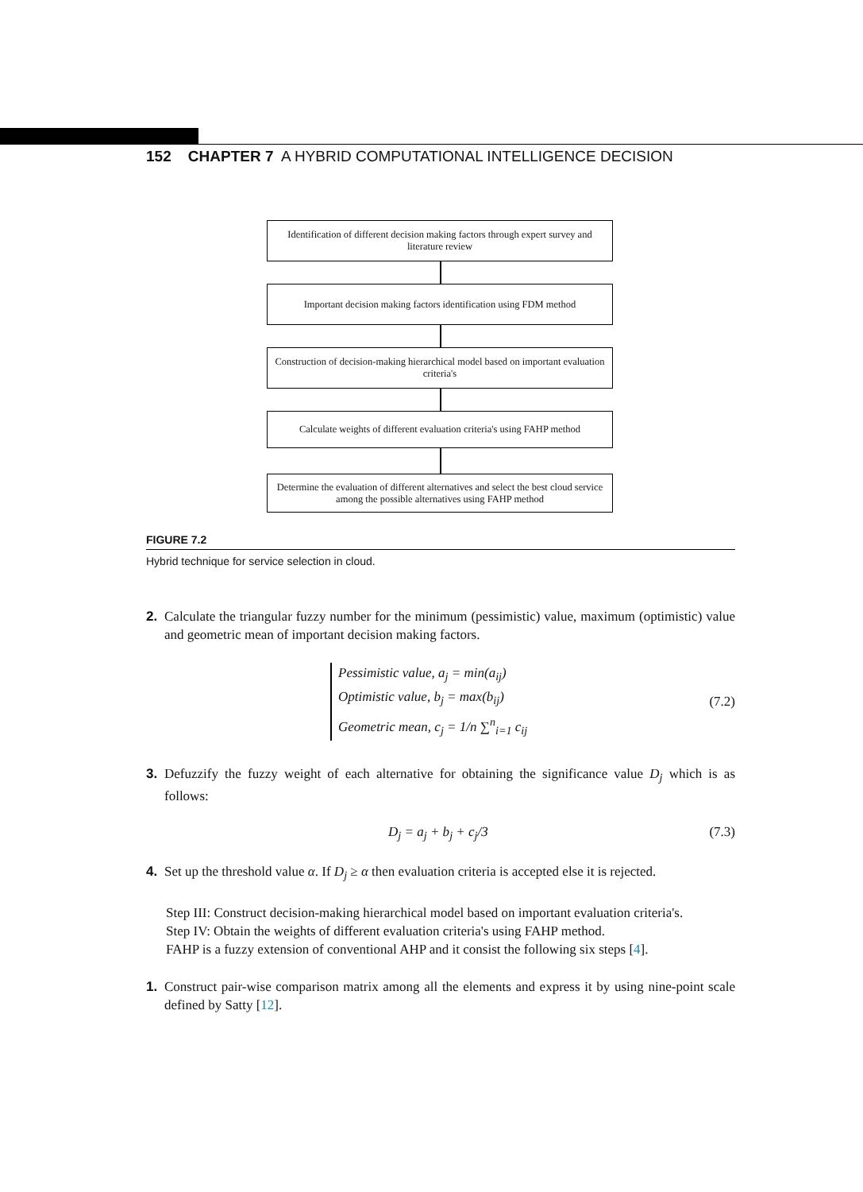152 CHAPTER 7 A HYBRID COMPUTATIONAL INTELLIGENCE DECISION
Identification of different decision making factors through expert survey and literature review
Important decision making factors identification using FDM method
Construction of decision-making hierarchical model based on important evaluation criteria's
Calculate weights of different evaluation criteria's using FAHP method
Determine the evaluation of different alternatives and select the best cloud service among the possible alternatives using FAHP method
FIGURE 7.2
Hybrid technique for service selection in cloud.
2. Calculate the triangular fuzzy number for the minimum (pessimistic) value, maximum (optimistic) value and geometric mean of important decision making factors.
Pessimistic value, a<sub>j</sub> = min(a<sub>ij</sub>)
Optimistic value, b<sub>j</sub> = max(b<sub>ij</sub>)
Geometric mean, c<sub>j</sub> = 1/n ∑<sup>n</sup><sub>i=1</sub> c<sub>ij</sub>
(7.2)
3. Defuzzify the fuzzy weight of each alternative for obtaining the significance value D<sub>j</sub> which is as follows:
D<sub>j</sub> = a<sub>j</sub> + b<sub>j</sub> + c<sub>j</sub>/3 (7.3)
4. Set up the threshold value α. If D<sub>j</sub> ≥ α then evaluation criteria is accepted else it is rejected.
Step III: Construct decision-making hierarchical model based on important evaluation criteria's.
Step IV: Obtain the weights of different evaluation criteria's using FAHP method.
FAHP is a fuzzy extension of conventional AHP and it consist the following six steps [4].
1. Construct pair-wise comparison matrix among all the elements and express it by using nine-point scale defined by Satty [12].